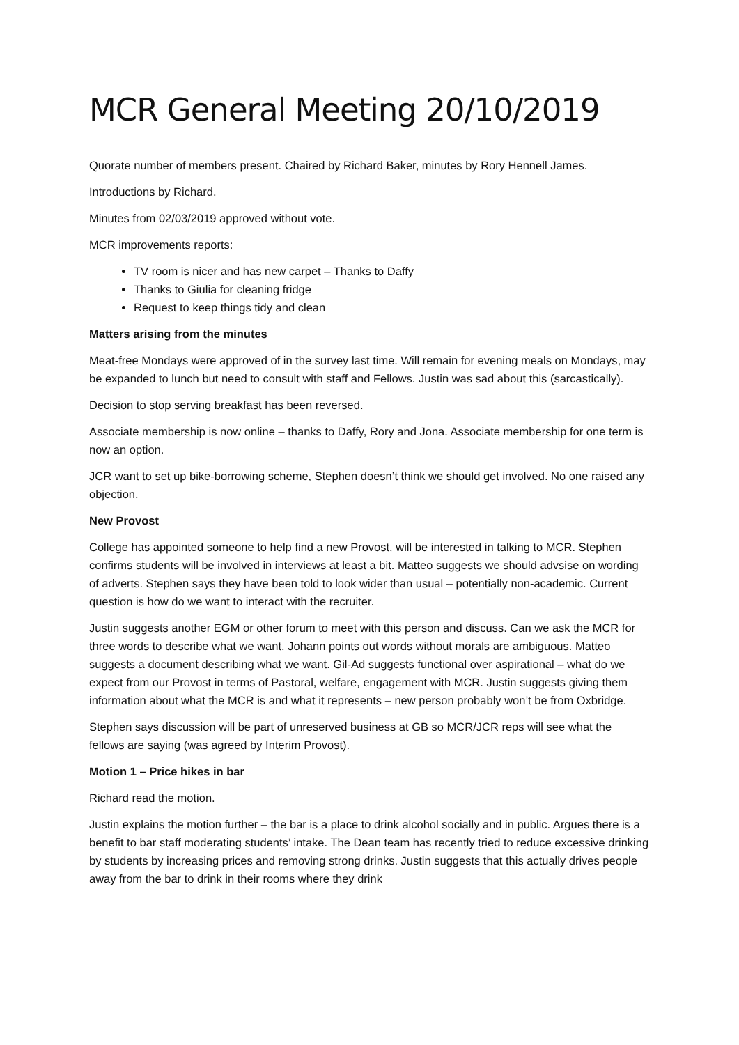MCR General Meeting 20/10/2019
Quorate number of members present. Chaired by Richard Baker, minutes by Rory Hennell James.
Introductions by Richard.
Minutes from 02/03/2019 approved without vote.
MCR improvements reports:
TV room is nicer and has new carpet – Thanks to Daffy
Thanks to Giulia for cleaning fridge
Request to keep things tidy and clean
Matters arising from the minutes
Meat-free Mondays were approved of in the survey last time. Will remain for evening meals on Mondays, may be expanded to lunch but need to consult with staff and Fellows. Justin was sad about this (sarcastically).
Decision to stop serving breakfast has been reversed.
Associate membership is now online – thanks to Daffy, Rory and Jona. Associate membership for one term is now an option.
JCR want to set up bike-borrowing scheme, Stephen doesn’t think we should get involved. No one raised any objection.
New Provost
College has appointed someone to help find a new Provost, will be interested in talking to MCR. Stephen confirms students will be involved in interviews at least a bit. Matteo suggests we should advsise on wording of adverts. Stephen says they have been told to look wider than usual – potentially non-academic. Current question is how do we want to interact with the recruiter.
Justin suggests another EGM or other forum to meet with this person and discuss. Can we ask the MCR for three words to describe what we want. Johann points out words without morals are ambiguous. Matteo suggests a document describing what we want. Gil-Ad suggests functional over aspirational – what do we expect from our Provost in terms of Pastoral, welfare, engagement with MCR. Justin suggests giving them information about what the MCR is and what it represents – new person probably won’t be from Oxbridge.
Stephen says discussion will be part of unreserved business at GB so MCR/JCR reps will see what the fellows are saying (was agreed by Interim Provost).
Motion 1 – Price hikes in bar
Richard read the motion.
Justin explains the motion further – the bar is a place to drink alcohol socially and in public. Argues there is a benefit to bar staff moderating students’ intake. The Dean team has recently tried to reduce excessive drinking by students by increasing prices and removing strong drinks. Justin suggests that this actually drives people away from the bar to drink in their rooms where they drink